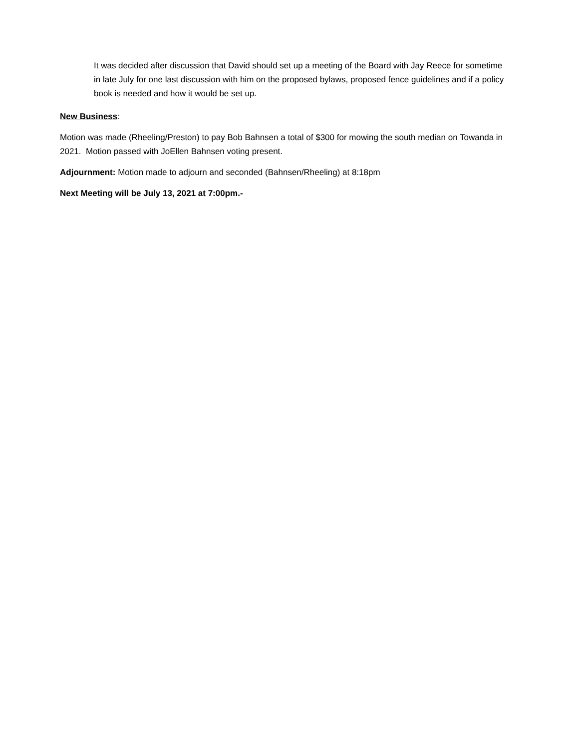It was decided after discussion that David should set up a meeting of the Board with Jay Reece for sometime in late July for one last discussion with him on the proposed bylaws, proposed fence guidelines and if a policy book is needed and how it would be set up.
New Business:
Motion was made (Rheeling/Preston) to pay Bob Bahnsen a total of $300 for mowing the south median on Towanda in 2021. Motion passed with JoEllen Bahnsen voting present.
Adjournment: Motion made to adjourn and seconded (Bahnsen/Rheeling) at 8:18pm
Next Meeting will be July 13, 2021 at 7:00pm.-